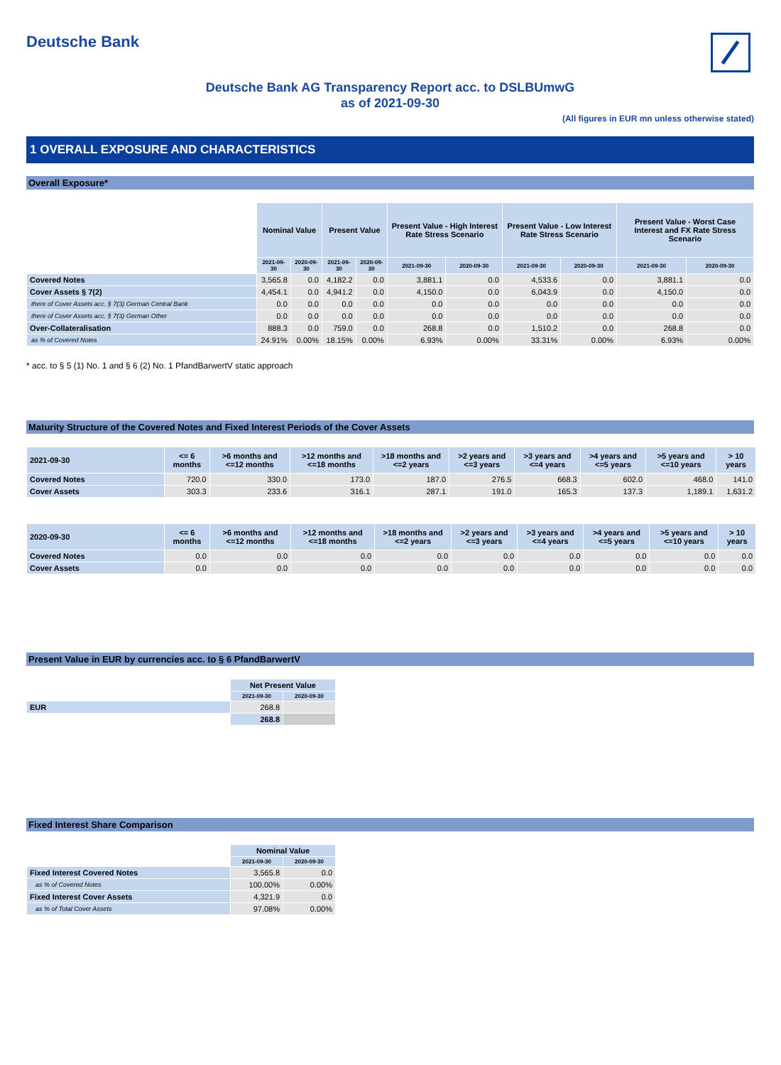Deutsche Bank
Deutsche Bank AG Transparency Report acc. to DSLBUmwG
as of 2021-09-30
(All figures in EUR mn unless otherwise stated)
1 OVERALL EXPOSURE AND CHARACTERISTICS
Overall Exposure*
| | Nominal Value | | Present Value | | Present Value - High Interest Rate Stress Scenario | | Present Value - Low Interest Rate Stress Scenario | | Present Value - Worst Case Interest and FX Rate Stress Scenario | |
| | 2021-09-30 | 2020-09-30 | 2021-09-30 | 2020-09-30 | 2021-09-30 | 2020-09-30 | 2021-09-30 | 2020-09-30 | 2021-09-30 | 2020-09-30 |
| Covered Notes | 3,565.8 | 0.0 | 4,182.2 | 0.0 | 3,881.1 | 0.0 | 4,533.6 | 0.0 | 3,881.1 | 0.0 |
| Cover Assets § 7(2) | 4,454.1 | 0.0 | 4,941.2 | 0.0 | 4,150.0 | 0.0 | 6,043.9 | 0.0 | 4,150.0 | 0.0 |
| there of Cover Assets acc. § 7(3) German Central Bank | 0.0 | 0.0 | 0.0 | 0.0 | 0.0 | 0.0 | 0.0 | 0.0 | 0.0 | 0.0 |
| there of Cover Assets acc. § 7(3) German Other | 0.0 | 0.0 | 0.0 | 0.0 | 0.0 | 0.0 | 0.0 | 0.0 | 0.0 | 0.0 |
| Over-Collateralisation | 888.3 | 0.0 | 759.0 | 0.0 | 268.8 | 0.0 | 1,510.2 | 0.0 | 268.8 | 0.0 |
| as % of Covered Notes | 24.91% | 0.00% | 18.15% | 0.00% | 6.93% | 0.00% | 33.31% | 0.00% | 6.93% | 0.00% |
* acc. to § 5 (1) No. 1 and § 6 (2) No. 1 PfandBarwertV static approach
Maturity Structure of the Covered Notes and Fixed Interest Periods of the Cover Assets
| 2021-09-30 | <= 6 months | >6 months and <=12 months | >12 months and <=18 months | >18 months and <=2 years | >2 years and <=3 years | >3 years and <=4 years | >4 years and <=5 years | >5 years and <=10 years | > 10 years |
| --- | --- | --- | --- | --- | --- | --- | --- | --- | --- |
| Covered Notes | 720.0 | 330.0 | 173.0 | 187.0 | 276.5 | 668.3 | 602.0 | 468.0 | 141.0 |
| Cover Assets | 303.3 | 233.6 | 316.1 | 287.1 | 191.0 | 165.3 | 137.3 | 1,189.1 | 1,631.2 |
| 2020-09-30 | <= 6 months | >6 months and <=12 months | >12 months and <=18 months | >18 months and <=2 years | >2 years and <=3 years | >3 years and <=4 years | >4 years and <=5 years | >5 years and <=10 years | > 10 years |
| --- | --- | --- | --- | --- | --- | --- | --- | --- | --- |
| Covered Notes | 0.0 | 0.0 | 0.0 | 0.0 | 0.0 | 0.0 | 0.0 | 0.0 | 0.0 |
| Cover Assets | 0.0 | 0.0 | 0.0 | 0.0 | 0.0 | 0.0 | 0.0 | 0.0 | 0.0 |
Present Value in EUR by currencies acc. to § 6 PfandBarwertV
| | Net Present Value | |
| | 2021-09-30 | 2020-09-30 |
| EUR | 268.8 | |
| | 268.8 | |
Fixed Interest Share Comparison
| | Nominal Value | |
| | 2021-09-30 | 2020-09-30 |
| Fixed Interest Covered Notes | 3,565.8 | 0.0 |
| as % of Covered Notes | 100.00% | 0.00% |
| Fixed Interest Cover Assets | 4,321.9 | 0.0 |
| as % of Total Cover Assets | 97.08% | 0.00% |